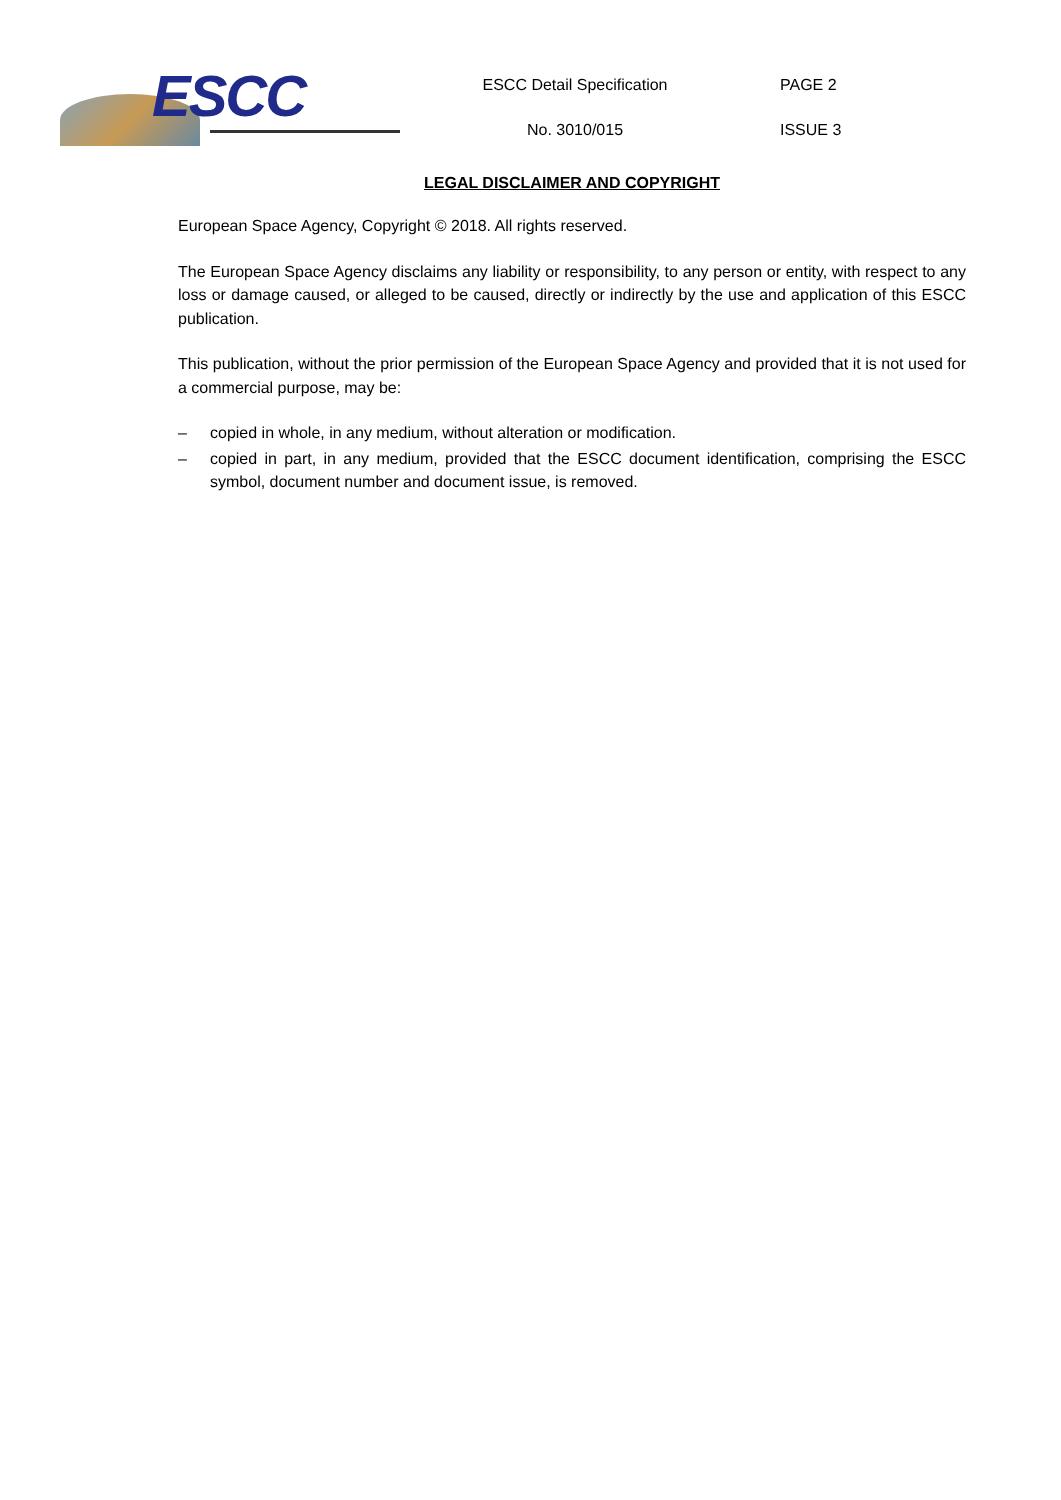ESCC
ESCC Detail Specification
No. 3010/015
PAGE 2
ISSUE 3
LEGAL DISCLAIMER AND COPYRIGHT
European Space Agency, Copyright © 2018. All rights reserved.
The European Space Agency disclaims any liability or responsibility, to any person or entity, with respect to any loss or damage caused, or alleged to be caused, directly or indirectly by the use and application of this ESCC publication.
This publication, without the prior permission of the European Space Agency and provided that it is not used for a commercial purpose, may be:
– copied in whole, in any medium, without alteration or modification.
– copied in part, in any medium, provided that the ESCC document identification, comprising the ESCC symbol, document number and document issue, is removed.